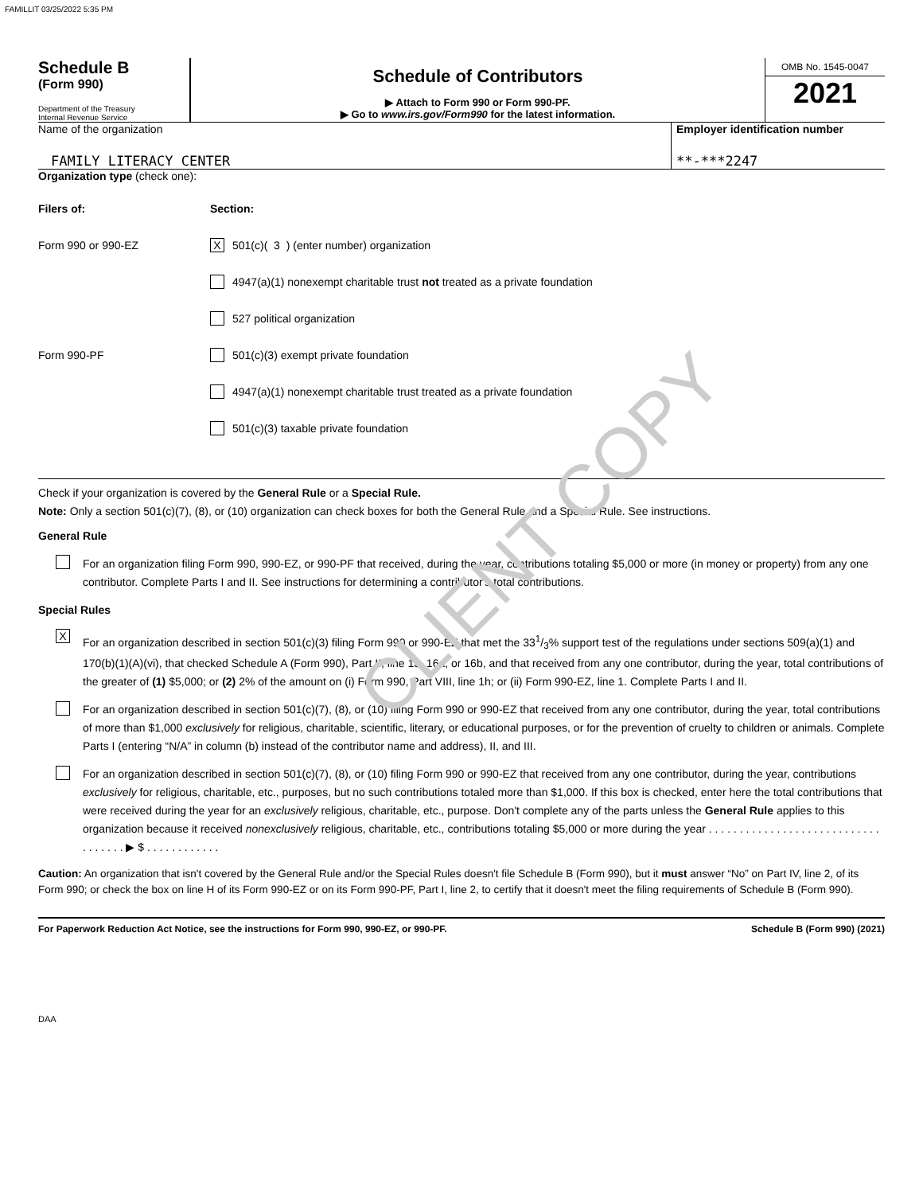FAMILLIT 03/25/2022 5:35 PM
Schedule B
(Form 990)
Department of the Treasury
Internal Revenue Service
Schedule of Contributors
▶ Attach to Form 990 or Form 990-PF.
▶ Go to www.irs.gov/Form990 for the latest information.
OMB No. 1545-0047
2021
Name of the organization
FAMILY LITERACY CENTER
Employer identification number
**-***2247
Organization type (check one):
Filers of: Section:
Form 990 or 990-EZ X 501(c)( 3 ) (enter number) organization
4947(a)(1) nonexempt charitable trust not treated as a private foundation
527 political organization
Form 990-PF 501(c)(3) exempt private foundation
4947(a)(1) nonexempt charitable trust treated as a private foundation
501(c)(3) taxable private foundation
Check if your organization is covered by the General Rule or a Special Rule.
Note: Only a section 501(c)(7), (8), or (10) organization can check boxes for both the General Rule and a Special Rule. See instructions.
General Rule
For an organization filing Form 990, 990-EZ, or 990-PF that received, during the year, contributions totaling $5,000 or more (in money or property) from any one contributor. Complete Parts I and II. See instructions for determining a contributor's total contributions.
Special Rules
X
For an organization described in section 501(c)(3) filing Form 990 or 990-EZ that met the 331/3% support test of the regulations under sections 509(a)(1) and 170(b)(1)(A)(vi), that checked Schedule A (Form 990), Part II, line 13, 16a, or 16b, and that received from any one contributor, during the year, total contributions of the greater of (1) $5,000; or (2) 2% of the amount on (i) Form 990, Part VIII, line 1h; or (ii) Form 990-EZ, line 1. Complete Parts I and II.
For an organization described in section 501(c)(7), (8), or (10) filing Form 990 or 990-EZ that received from any one contributor, during the year, total contributions of more than $1,000 exclusively for religious, charitable, scientific, literary, or educational purposes, or for the prevention of cruelty to children or animals. Complete Parts I (entering “N/A” in column (b) instead of the contributor name and address), II, and III.
For an organization described in section 501(c)(7), (8), or (10) filing Form 990 or 990-EZ that received from any one contributor, during the year, contributions exclusively for religious, charitable, etc., purposes, but no such contributions totaled more than $1,000. If this box is checked, enter here the total contributions that were received during the year for an exclusively religious, charitable, etc., purpose. Don't complete any of the parts unless the General Rule applies to this organization because it received nonexclusively religious, charitable, etc., contributions totaling $5,000 or more during the year . . . . . . . . . . . . . . . . . . . . . . . . . . . . . . . . . . . ▶ $ . . . . . . . . . . . .
Caution: An organization that isn't covered by the General Rule and/or the Special Rules doesn't file Schedule B (Form 990), but it must answer “No” on Part IV, line 2, of its Form 990; or check the box on line H of its Form 990-EZ or on its Form 990-PF, Part I, line 2, to certify that it doesn't meet the filing requirements of Schedule B (Form 990).
For Paperwork Reduction Act Notice, see the instructions for Form 990, 990-EZ, or 990-PF. Schedule B (Form 990) (2021)
DAA
CLIENT COPY